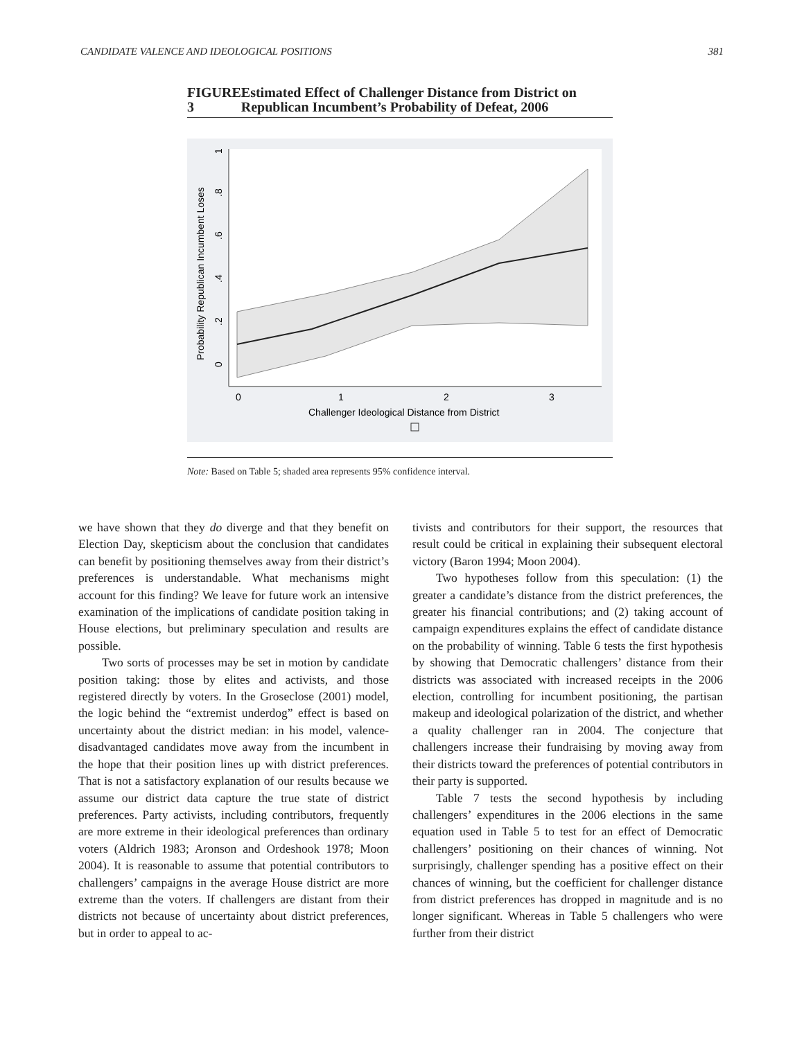CANDIDATE VALENCE AND IDEOLOGICAL POSITIONS 381
FIGURE 3 Estimated Effect of Challenger Distance from District on Republican Incumbent’s Probability of Defeat, 2006
0
1
2
3
Challenger Ideological Distance from District
0
.2
.4
.6
.8
1
Probability Republican Incumbent Loses
Note: Based on Table 5; shaded area represents 95% confidence interval.
we have shown that they do diverge and that they benefit on Election Day, skepticism about the conclusion that candidates can benefit by positioning themselves away from their district’s preferences is understandable. What mechanisms might account for this finding? We leave for future work an intensive examination of the implications of candidate position taking in House elections, but preliminary speculation and results are possible.
Two sorts of processes may be set in motion by candidate position taking: those by elites and activists, and those registered directly by voters. In the Groseclose (2001) model, the logic behind the “extremist underdog” effect is based on uncertainty about the district median: in his model, valence-disadvantaged candidates move away from the incumbent in the hope that their position lines up with district preferences. That is not a satisfactory explanation of our results because we assume our district data capture the true state of district preferences. Party activists, including contributors, frequently are more extreme in their ideological preferences than ordinary voters (Aldrich 1983; Aronson and Ordeshook 1978; Moon 2004). It is reasonable to assume that potential contributors to challengers’ campaigns in the average House district are more extreme than the voters. If challengers are distant from their districts not because of uncertainty about district preferences, but in order to appeal to ac-
tivists and contributors for their support, the resources that result could be critical in explaining their subsequent electoral victory (Baron 1994; Moon 2004).
Two hypotheses follow from this speculation: (1) the greater a candidate’s distance from the district preferences, the greater his financial contributions; and (2) taking account of campaign expenditures explains the effect of candidate distance on the probability of winning. Table 6 tests the first hypothesis by showing that Democratic challengers’ distance from their districts was associated with increased receipts in the 2006 election, controlling for incumbent positioning, the partisan makeup and ideological polarization of the district, and whether a quality challenger ran in 2004. The conjecture that challengers increase their fundraising by moving away from their districts toward the preferences of potential contributors in their party is supported.
Table 7 tests the second hypothesis by including challengers’ expenditures in the 2006 elections in the same equation used in Table 5 to test for an effect of Democratic challengers’ positioning on their chances of winning. Not surprisingly, challenger spending has a positive effect on their chances of winning, but the coefficient for challenger distance from district preferences has dropped in magnitude and is no longer significant. Whereas in Table 5 challengers who were further from their district